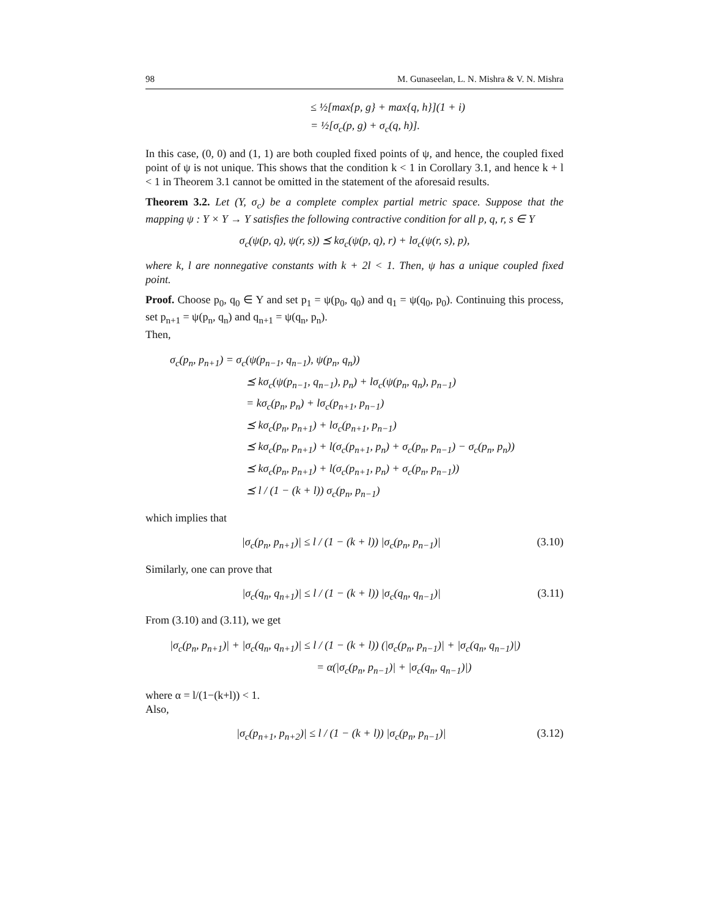98 M. Gunaseelan, L. N. Mishra & V. N. Mishra
≤ ½[max{p, g} + max{q, h}](1 + i)
= ½[σ<sub>c</sub>(p, g) + σ<sub>c</sub>(q, h)].
In this case, (0, 0) and (1, 1) are both coupled fixed points of ψ, and hence, the coupled fixed point of ψ is not unique. This shows that the condition k < 1 in Corollary 3.1, and hence k + l < 1 in Theorem 3.1 cannot be omitted in the statement of the aforesaid results.
Theorem 3.2. Let (Y, σ<sub>c</sub>) be a complete complex partial metric space. Suppose that the mapping ψ : Y × Y → Y satisfies the following contractive condition for all p, q, r, s ∈ Y
σ<sub>c</sub>(ψ(p, q), ψ(r, s)) ⪯ kσ<sub>c</sub>(ψ(p, q), r) + lσ<sub>c</sub>(ψ(r, s), p),
where k, l are nonnegative constants with k + 2l < 1. Then, ψ has a unique coupled fixed point.
Proof. Choose p<sub>0</sub>, q<sub>0</sub> ∈ Y and set p<sub>1</sub> = ψ(p<sub>0</sub>, q<sub>0</sub>) and q<sub>1</sub> = ψ(q<sub>0</sub>, p<sub>0</sub>). Continuing this process, set p<sub>n+1</sub> = ψ(p<sub>n</sub>, q<sub>n</sub>) and q<sub>n+1</sub> = ψ(q<sub>n</sub>, p<sub>n</sub>).
Then,
σ<sub>c</sub>(p<sub>n</sub>, p<sub>n+1</sub>) = σ<sub>c</sub>(ψ(p<sub>n−1</sub>, q<sub>n−1</sub>), ψ(p<sub>n</sub>, q<sub>n</sub>))
⪯ kσ<sub>c</sub>(ψ(p<sub>n−1</sub>, q<sub>n−1</sub>), p<sub>n</sub>) + lσ<sub>c</sub>(ψ(p<sub>n</sub>, q<sub>n</sub>), p<sub>n−1</sub>)
= kσ<sub>c</sub>(p<sub>n</sub>, p<sub>n</sub>) + lσ<sub>c</sub>(p<sub>n+1</sub>, p<sub>n−1</sub>)
⪯ kσ<sub>c</sub>(p<sub>n</sub>, p<sub>n+1</sub>) + lσ<sub>c</sub>(p<sub>n+1</sub>, p<sub>n−1</sub>)
⪯ kσ<sub>c</sub>(p<sub>n</sub>, p<sub>n+1</sub>) + l(σ<sub>c</sub>(p<sub>n+1</sub>, p<sub>n</sub>) + σ<sub>c</sub>(p<sub>n</sub>, p<sub>n−1</sub>) − σ<sub>c</sub>(p<sub>n</sub>, p<sub>n</sub>))
⪯ kσ<sub>c</sub>(p<sub>n</sub>, p<sub>n+1</sub>) + l(σ<sub>c</sub>(p<sub>n+1</sub>, p<sub>n</sub>) + σ<sub>c</sub>(p<sub>n</sub>, p<sub>n−1</sub>))
⪯ l / (1 − (k + l)) σ<sub>c</sub>(p<sub>n</sub>, p<sub>n−1</sub>)
which implies that
|σ<sub>c</sub>(p<sub>n</sub>, p<sub>n+1</sub>)| ≤ l / (1 − (k + l)) |σ<sub>c</sub>(p<sub>n</sub>, p<sub>n−1</sub>)| (3.10)
Similarly, one can prove that
|σ<sub>c</sub>(q<sub>n</sub>, q<sub>n+1</sub>)| ≤ l / (1 − (k + l)) |σ<sub>c</sub>(q<sub>n</sub>, q<sub>n−1</sub>)| (3.11)
From (3.10) and (3.11), we get
|σ<sub>c</sub>(p<sub>n</sub>, p<sub>n+1</sub>)| + |σ<sub>c</sub>(q<sub>n</sub>, q<sub>n+1</sub>)| ≤ l / (1 − (k + l)) (|σ<sub>c</sub>(p<sub>n</sub>, p<sub>n−1</sub>)| + |σ<sub>c</sub>(q<sub>n</sub>, q<sub>n−1</sub>)|)
= α(|σ<sub>c</sub>(p<sub>n</sub>, p<sub>n−1</sub>)| + |σ<sub>c</sub>(q<sub>n</sub>, q<sub>n−1</sub>)|)
where α = l/(1−(k+l)) < 1.
Also,
|σ<sub>c</sub>(p<sub>n+1</sub>, p<sub>n+2</sub>)| ≤ l / (1 − (k + l)) |σ<sub>c</sub>(p<sub>n</sub>, p<sub>n−1</sub>)| (3.12)